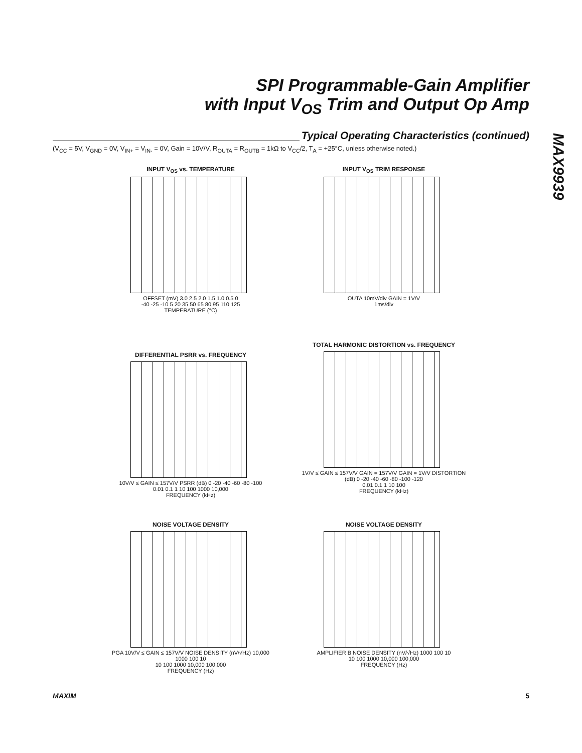SPI Programmable-Gain Amplifier
with Input V<sub>OS</sub> Trim and Output Op Amp
Typical Operating Characteristics (continued)
(V<sub>CC</sub> = 5V, V<sub>GND</sub> = 0V, V<sub>IN+</sub> = V<sub>IN-</sub> = 0V, Gain = 10V/V, R<sub>OUTA</sub> = R<sub>OUTB</sub> = 1kΩ to V<sub>CC</sub>/2, T<sub>A</sub> = +25°C, unless otherwise noted.)
MAX9939
INPUT V<sub>OS</sub> vs. TEMPERATURE
OFFSET (mV) 3.0 2.5 2.0 1.5 1.0 0.5 0
-40 -25 -10 5 20 35 50 65 80 95 110 125
TEMPERATURE (°C)
INPUT V<sub>OS</sub> TRIM RESPONSE
OUTA 10mV/div GAIN = 1V/V
1ms/div
DIFFERENTIAL PSRR vs. FREQUENCY
10V/V ≤ GAIN ≤ 157V/V PSRR (dB) 0 -20 -40 -60 -80 -100
0.01 0.1 1 10 100 1000 10,000
FREQUENCY (kHz)
TOTAL HARMONIC DISTORTION vs. FREQUENCY
1V/V ≤ GAIN ≤ 157V/V GAIN = 157V/V GAIN = 1V/V DISTORTION (dB) 0 -20 -40 -60 -80 -100 -120
0.01 0.1 1 10 100
FREQUENCY (kHz)
NOISE VOLTAGE DENSITY
PGA 10V/V ≤ GAIN ≤ 157V/V NOISE DENSITY (nV/√Hz) 10,000 1000 100 10
10 100 1000 10,000 100,000
FREQUENCY (Hz)
NOISE VOLTAGE DENSITY
AMPLIFIER B NOISE DENSITY (nV/√Hz) 1000 100 10
10 100 1000 10,000 100,000
FREQUENCY (Hz)
MAXIM 5